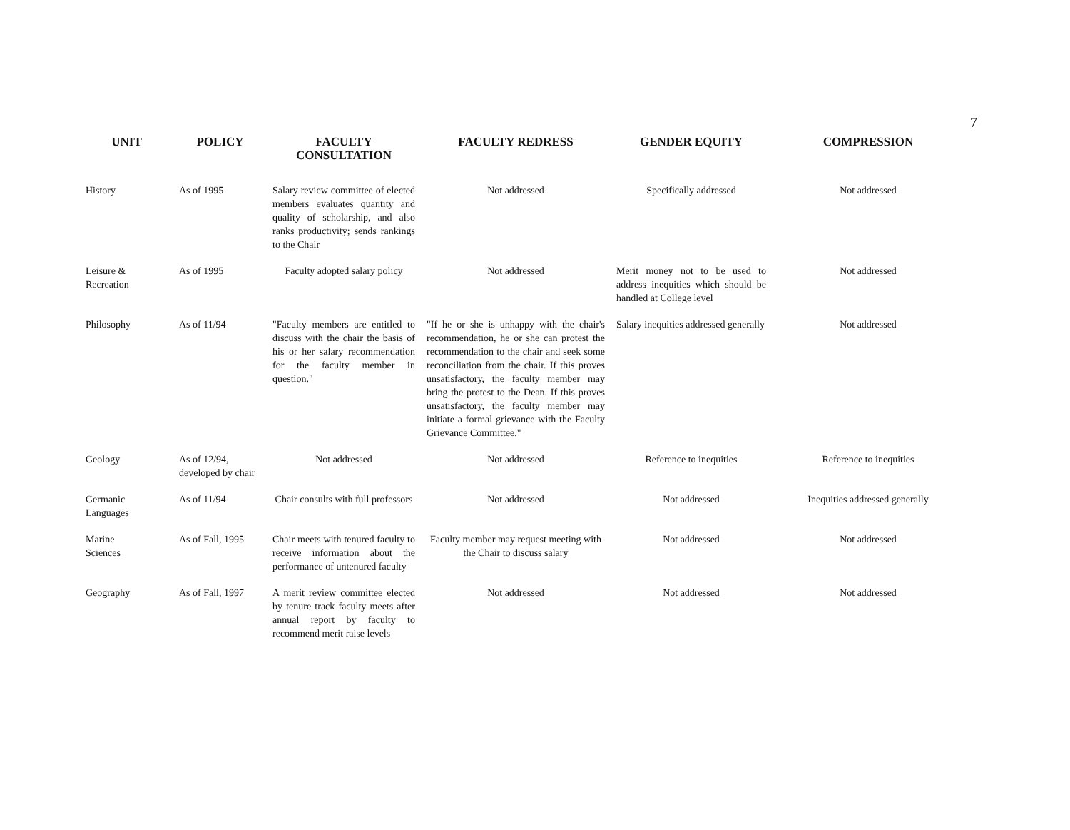7
| UNIT | POLICY | FACULTY CONSULTATION | FACULTY REDRESS | GENDER EQUITY | COMPRESSION |
| --- | --- | --- | --- | --- | --- |
| History | As of 1995 | Salary review committee of elected members evaluates quantity and quality of scholarship, and also ranks productivity; sends rankings to the Chair | Not addressed | Specifically addressed | Not addressed |
| Leisure & Recreation | As of 1995 | Faculty adopted salary policy | Not addressed | Merit money not to be used to address inequities which should be handled at College level | Not addressed |
| Philosophy | As of 11/94 | "Faculty members are entitled to discuss with the chair the basis of his or her salary recommendation for the faculty member in question." | "If he or she is unhappy with the chair's recommendation, he or she can protest the recommendation to the chair and seek some reconciliation from the chair. If this proves unsatisfactory, the faculty member may bring the protest to the Dean. If this proves unsatisfactory, the faculty member may initiate a formal grievance with the Faculty Grievance Committee." | Salary inequities addressed generally | Not addressed |
| Geology | As of 12/94, developed by chair | Not addressed | Not addressed | Reference to inequities | Reference to inequities |
| Germanic Languages | As of 11/94 | Chair consults with full professors | Not addressed | Not addressed | Inequities addressed generally |
| Marine Sciences | As of Fall, 1995 | Chair meets with tenured faculty to receive information about the performance of untenured faculty | Faculty member may request meeting with the Chair to discuss salary | Not addressed | Not addressed |
| Geography | As of Fall, 1997 | A merit review committee elected by tenure track faculty meets after annual report by faculty to recommend merit raise levels | Not addressed | Not addressed | Not addressed |